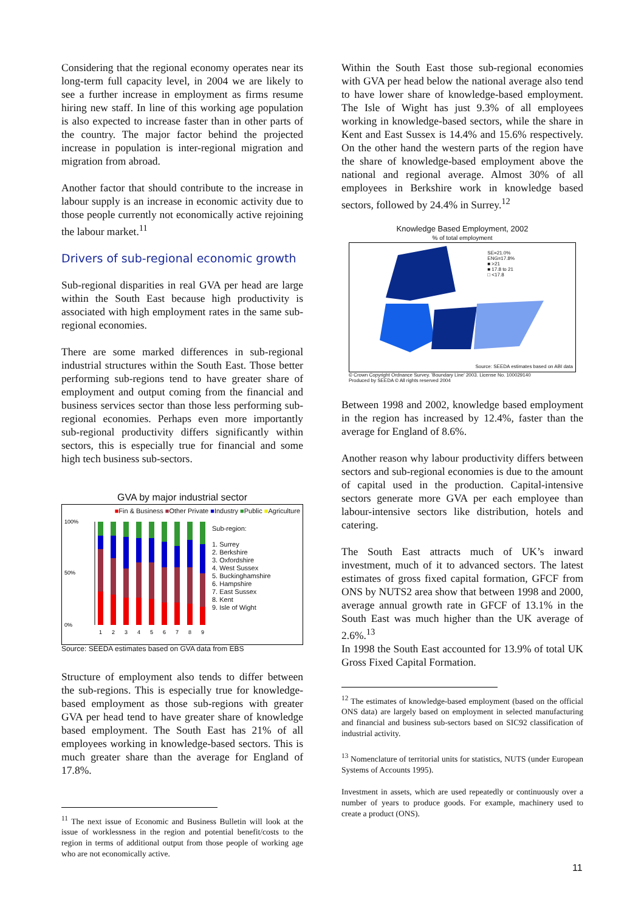Considering that the regional economy operates near its long-term full capacity level, in 2004 we are likely to see a further increase in employment as firms resume hiring new staff. In line of this working age population is also expected to increase faster than in other parts of the country. The major factor behind the projected increase in population is inter-regional migration and migration from abroad.
Another factor that should contribute to the increase in labour supply is an increase in economic activity due to those people currently not economically active rejoining the labour market.<sup>11</sup>
Drivers of sub-regional economic growth
Sub-regional disparities in real GVA per head are large within the South East because high productivity is associated with high employment rates in the same sub-regional economies.
There are some marked differences in sub-regional industrial structures within the South East. Those better performing sub-regions tend to have greater share of employment and output coming from the financial and business services sector than those less performing sub-regional economies. Perhaps even more importantly sub-regional productivity differs significantly within sectors, this is especially true for financial and some high tech business sub-sectors.
GVA by major industrial sector
■Fin & Business ■Other Private ■Industry ■Public ■Agriculture
100%
0%
50%
1
2
3
4
5
6
7
8
9
Sub-region:
1. Surrey
2. Berkshire
3. Oxfordshire
4. West Sussex
5. Buckinghamshire
6. Hampshire
7. East Sussex
8. Kent
9. Isle of Wight
Source: SEEDA estimates based on GVA data from EBS
Structure of employment also tends to differ between the sub-regions. This is especially true for knowledge-based employment as those sub-regions with greater GVA per head tend to have greater share of knowledge based employment. The South East has 21% of all employees working in knowledge-based sectors. This is much greater share than the average for England of 17.8%.
<sup>11</sup> The next issue of Economic and Business Bulletin will look at the issue of worklessness in the region and potential benefit/costs to the region in terms of additional output from those people of working age who are not economically active.
Within the South East those sub-regional economies with GVA per head below the national average also tend to have lower share of knowledge-based employment. The Isle of Wight has just 9.3% of all employees working in knowledge-based sectors, while the share in Kent and East Sussex is 14.4% and 15.6% respectively. On the other hand the western parts of the region have the share of knowledge-based employment above the national and regional average. Almost 30% of all employees in Berkshire work in knowledge based sectors, followed by 24.4% in Surrey.<sup>12</sup>
Knowledge Based Employment, 2002
% of total employment
SE=21.0%
ENG=17.8%
■ >21
■ 17.8 to 21
□ <17.8
Source: SEEDA estimates based on ABI data
© Crown Copyright Ordnance Survey. 'Boundary Line' 2003. License No. 100029140
Produced by SEEDA © All rights reserved 2004
Between 1998 and 2002, knowledge based employment in the region has increased by 12.4%, faster than the average for England of 8.6%.
Another reason why labour productivity differs between sectors and sub-regional economies is due to the amount of capital used in the production. Capital-intensive sectors generate more GVA per each employee than labour-intensive sectors like distribution, hotels and catering.
The South East attracts much of UK’s inward investment, much of it to advanced sectors. The latest estimates of gross fixed capital formation, GFCF from ONS by NUTS2 area show that between 1998 and 2000, average annual growth rate in GFCF of 13.1% in the South East was much higher than the UK average of 2.6%.<sup>13</sup>
In 1998 the South East accounted for 13.9% of total UK Gross Fixed Capital Formation.
<sup>12</sup> The estimates of knowledge-based employment (based on the official ONS data) are largely based on employment in selected manufacturing and financial and business sub-sectors based on SIC92 classification of industrial activity.
<sup>13</sup> Nomenclature of territorial units for statistics, NUTS (under European Systems of Accounts 1995).
Investment in assets, which are used repeatedly or continuously over a number of years to produce goods. For example, machinery used to create a product (ONS).
11